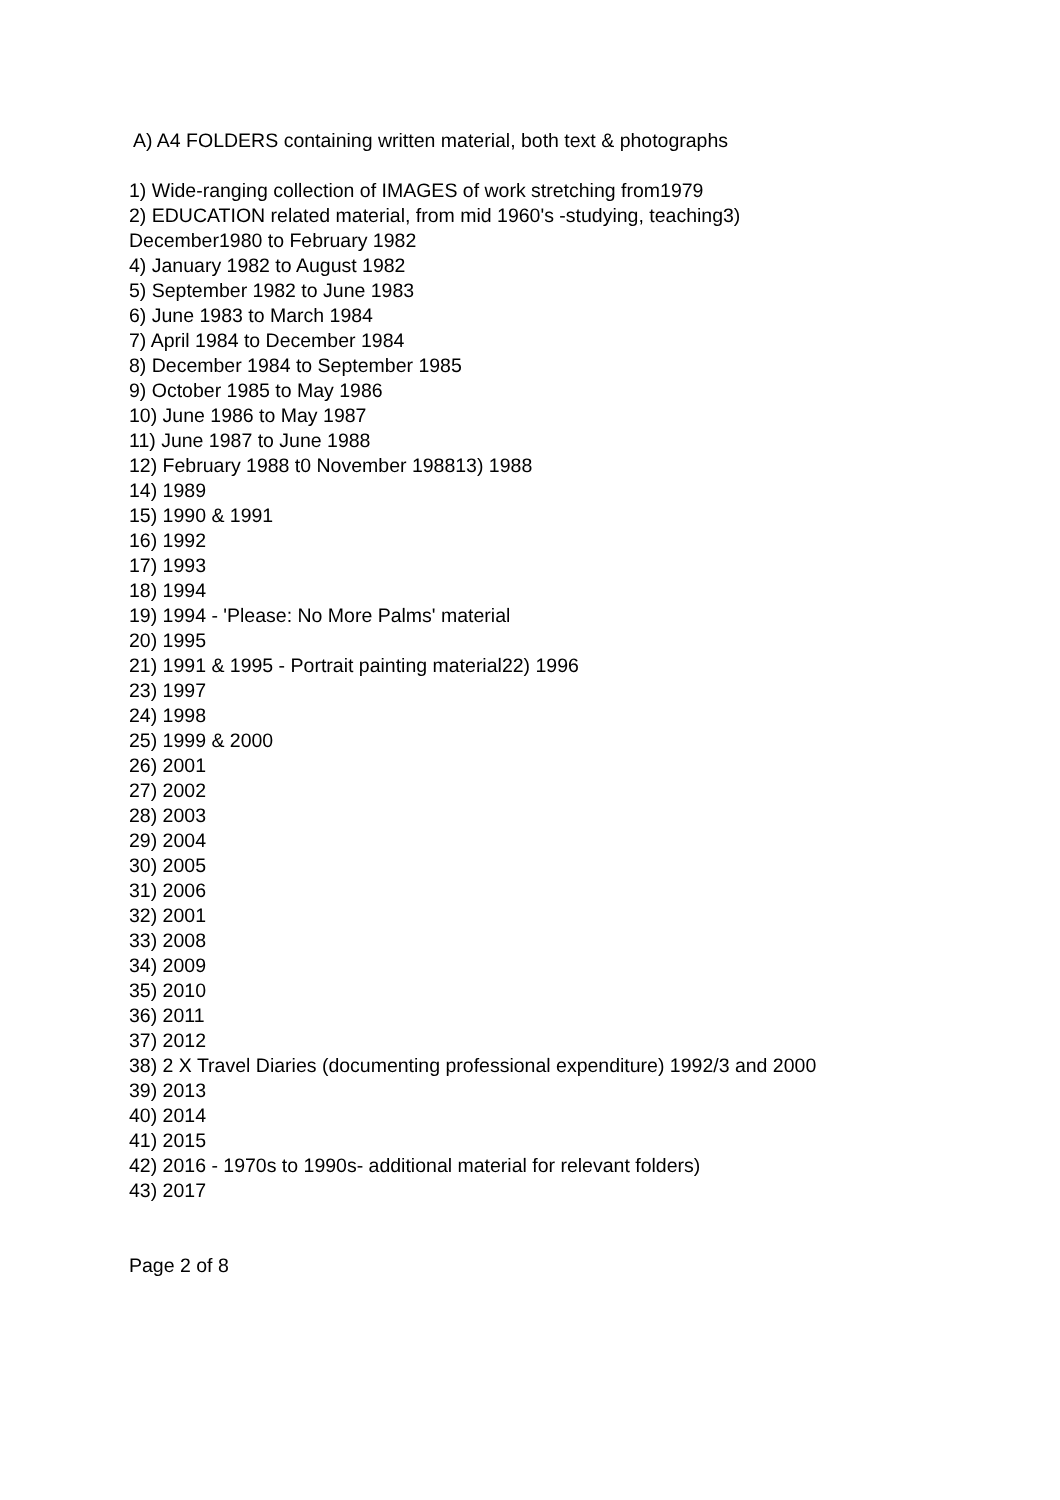A) A4 FOLDERS containing written material, both text & photographs
1) Wide-ranging collection of IMAGES of work stretching from1979
2) EDUCATION related material, from mid 1960's -studying, teaching3)
December1980 to February 1982
4) January 1982 to August 1982
5) September 1982 to June 1983
6) June 1983 to March 1984
7) April 1984 to December 1984
8) December 1984 to September 1985
9) October 1985 to May 1986
10) June 1986 to May 1987
11) June 1987 to June 1988
12) February 1988 t0 November 198813) 1988
14) 1989
15) 1990 & 1991
16) 1992
17) 1993
18) 1994
19) 1994 - 'Please: No More Palms' material
20) 1995
21) 1991 & 1995 - Portrait painting material22) 1996
23) 1997
24) 1998
25) 1999 & 2000
26) 2001
27) 2002
28) 2003
29) 2004
30) 2005
31) 2006
32) 2001
33) 2008
34) 2009
35) 2010
36) 2011
37) 2012
38) 2 X Travel Diaries (documenting professional expenditure) 1992/3 and 2000
39) 2013
40) 2014
41) 2015
42) 2016 - 1970s to 1990s- additional material for relevant folders)
43) 2017
Page 2 of 8